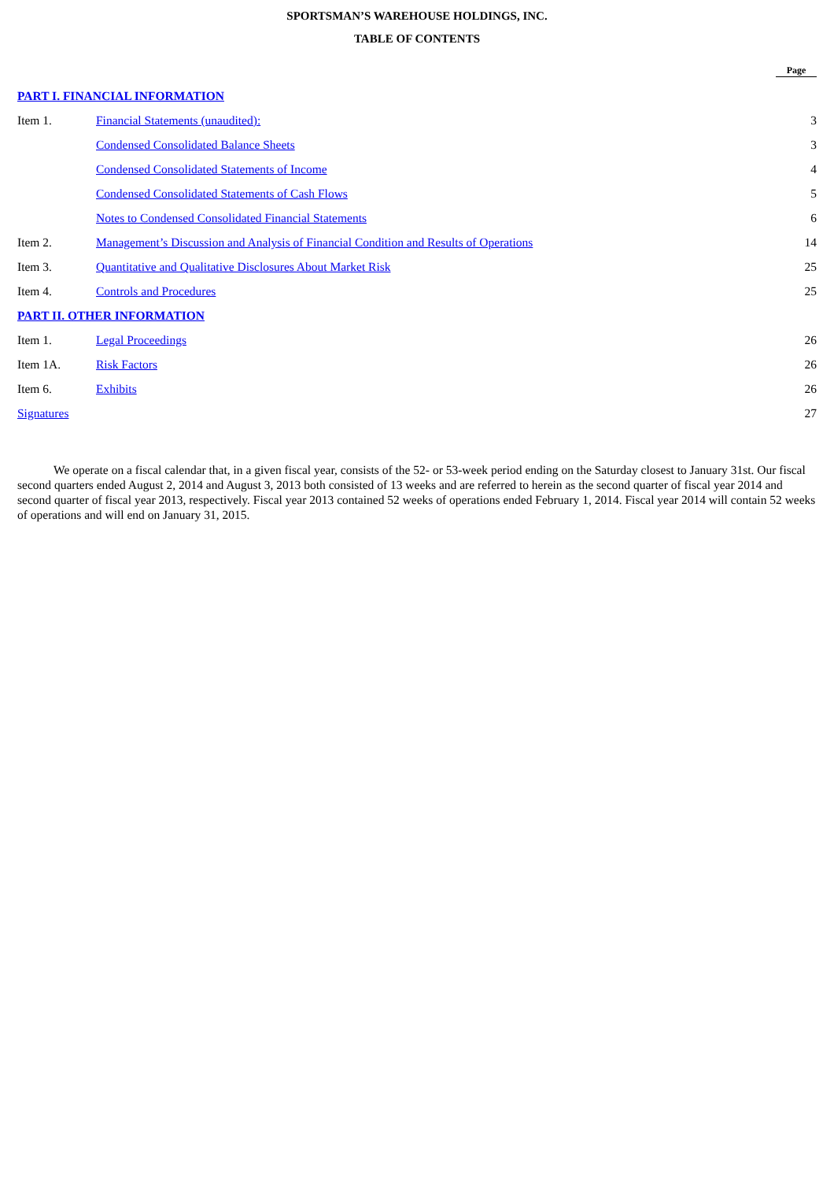SPORTSMAN’S WAREHOUSE HOLDINGS, INC.
TABLE OF CONTENTS
| | | Page |
| PART I. FINANCIAL INFORMATION | | |
| Item 1. | Financial Statements (unaudited): | 3 |
| | Condensed Consolidated Balance Sheets | 3 |
| | Condensed Consolidated Statements of Income | 4 |
| | Condensed Consolidated Statements of Cash Flows | 5 |
| | Notes to Condensed Consolidated Financial Statements | 6 |
| Item 2. | Management’s Discussion and Analysis of Financial Condition and Results of Operations | 14 |
| Item 3. | Quantitative and Qualitative Disclosures About Market Risk | 25 |
| Item 4. | Controls and Procedures | 25 |
| PART II. OTHER INFORMATION | | |
| Item 1. | Legal Proceedings | 26 |
| Item 1A. | Risk Factors | 26 |
| Item 6. | Exhibits | 26 |
| Signatures | | 27 |
We operate on a fiscal calendar that, in a given fiscal year, consists of the 52- or 53-week period ending on the Saturday closest to January 31st. Our fiscal second quarters ended August 2, 2014 and August 3, 2013 both consisted of 13 weeks and are referred to herein as the second quarter of fiscal year 2014 and second quarter of fiscal year 2013, respectively. Fiscal year 2013 contained 52 weeks of operations ended February 1, 2014. Fiscal year 2014 will contain 52 weeks of operations and will end on January 31, 2015.